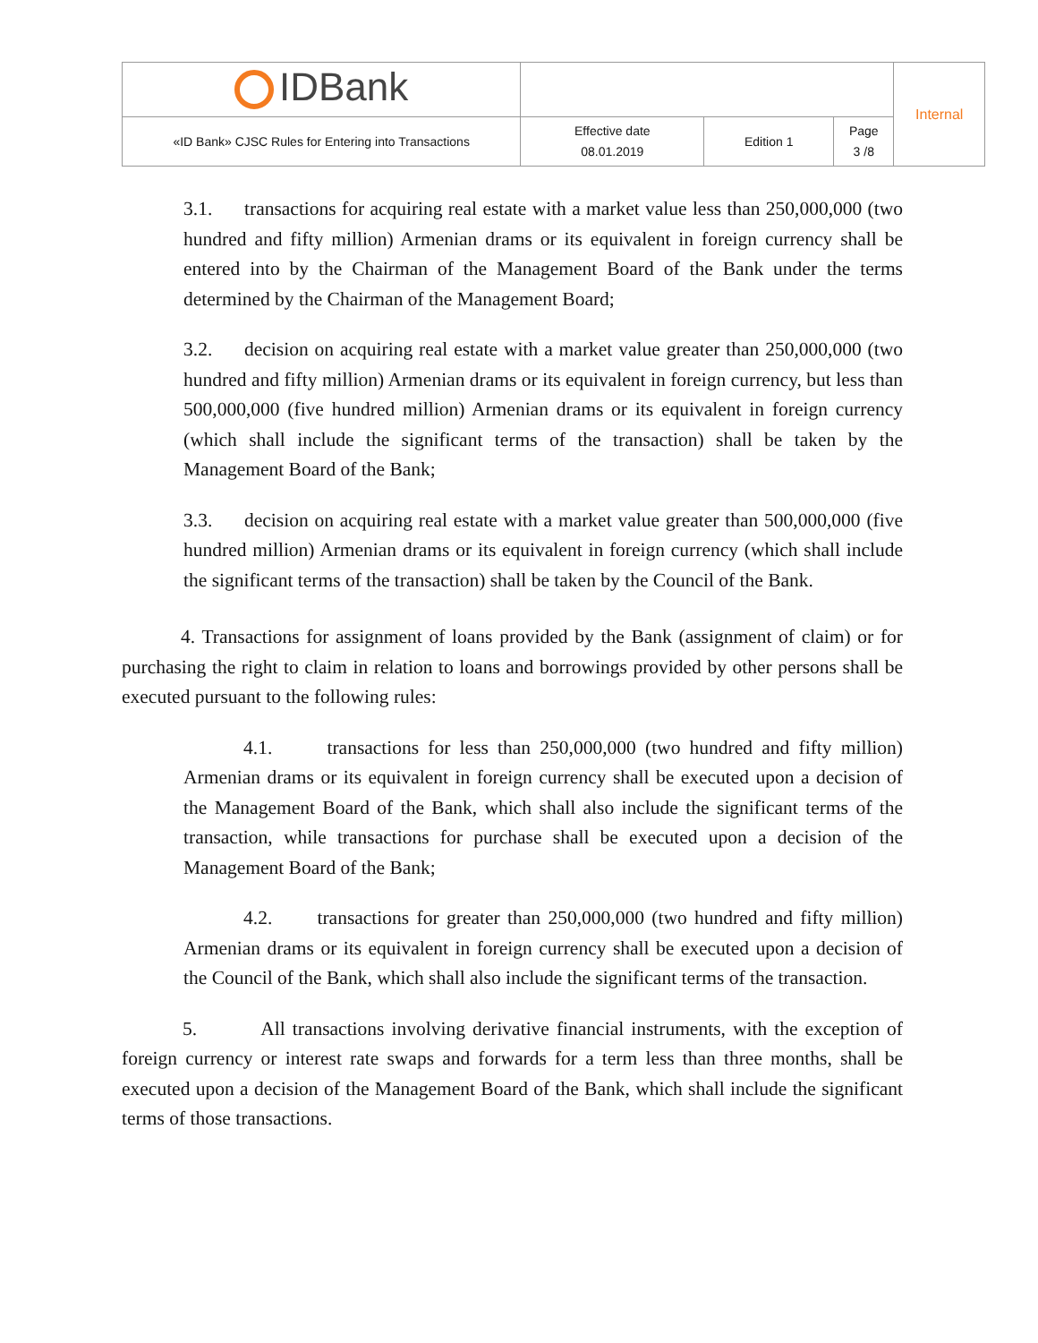| IDBank | | | | Internal |
| «ID Bank» CJSC Rules for Entering into Transactions | Effective date 08.01.2019 | Edition 1 | Page 3 /8 | |
3.1. transactions for acquiring real estate with a market value less than 250,000,000 (two hundred and fifty million) Armenian drams or its equivalent in foreign currency shall be entered into by the Chairman of the Management Board of the Bank under the terms determined by the Chairman of the Management Board;
3.2. decision on acquiring real estate with a market value greater than 250,000,000 (two hundred and fifty million) Armenian drams or its equivalent in foreign currency, but less than 500,000,000 (five hundred million) Armenian drams or its equivalent in foreign currency (which shall include the significant terms of the transaction) shall be taken by the Management Board of the Bank;
3.3. decision on acquiring real estate with a market value greater than 500,000,000 (five hundred million) Armenian drams or its equivalent in foreign currency (which shall include the significant terms of the transaction) shall be taken by the Council of the Bank.
4. Transactions for assignment of loans provided by the Bank (assignment of claim) or for purchasing the right to claim in relation to loans and borrowings provided by other persons shall be executed pursuant to the following rules:
4.1. transactions for less than 250,000,000 (two hundred and fifty million) Armenian drams or its equivalent in foreign currency shall be executed upon a decision of the Management Board of the Bank, which shall also include the significant terms of the transaction, while transactions for purchase shall be executed upon a decision of the Management Board of the Bank;
4.2. transactions for greater than 250,000,000 (two hundred and fifty million) Armenian drams or its equivalent in foreign currency shall be executed upon a decision of the Council of the Bank, which shall also include the significant terms of the transaction.
5. All transactions involving derivative financial instruments, with the exception of foreign currency or interest rate swaps and forwards for a term less than three months, shall be executed upon a decision of the Management Board of the Bank, which shall include the significant terms of those transactions.